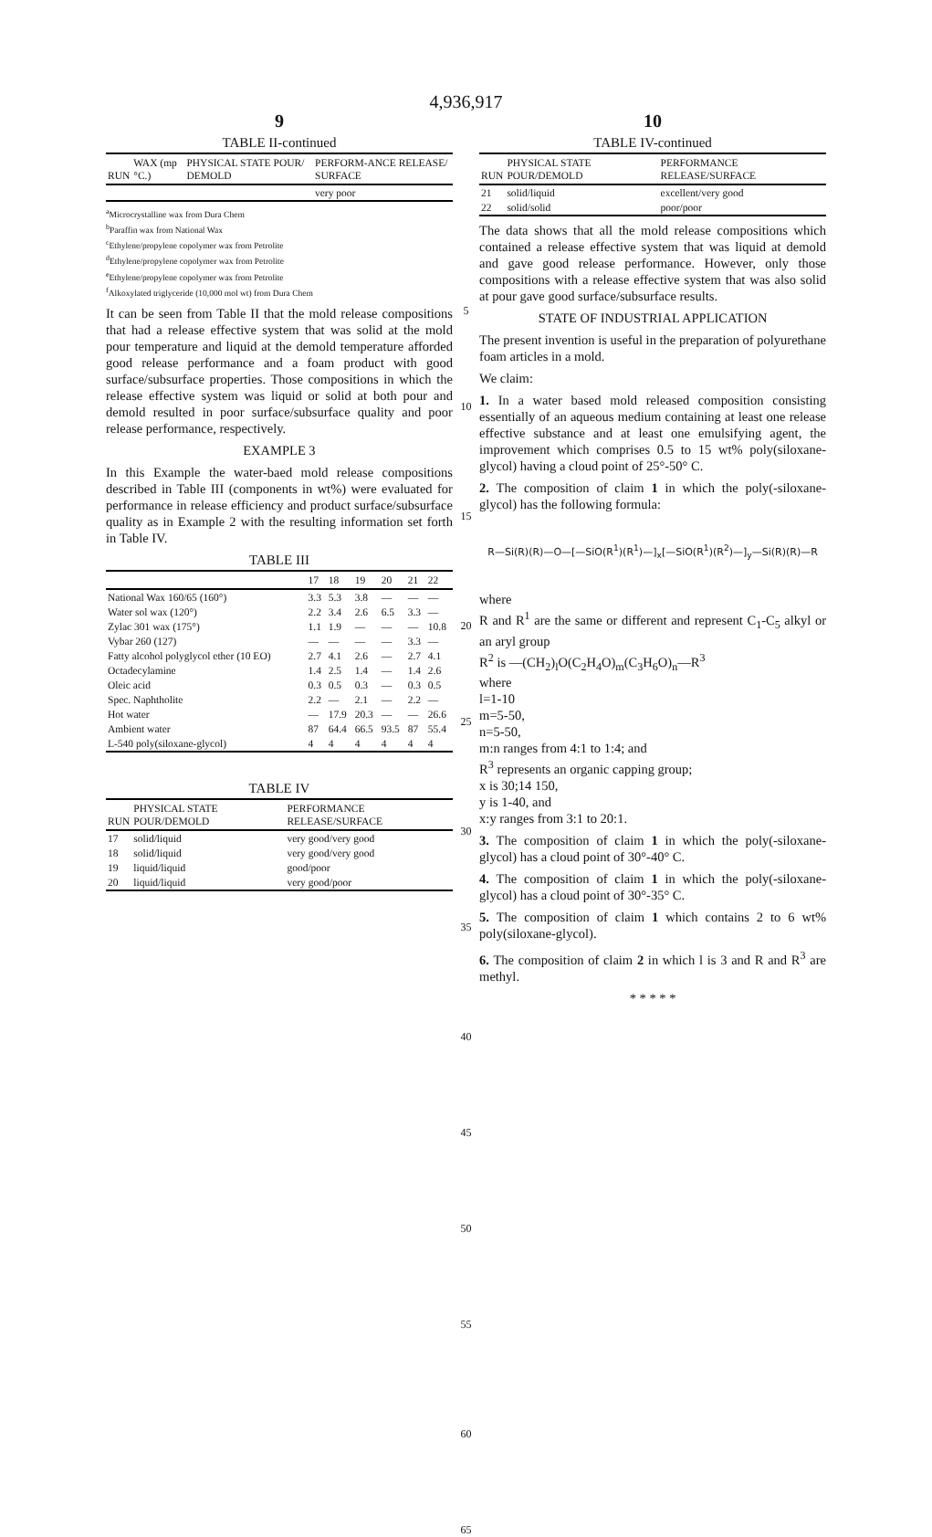4,936,917
9
TABLE II-continued
| RUN | WAX (mp °C.) | PHYSICAL STATE POUR/ DEMOLD | PERFORM-ANCE RELEASE/ SURFACE |
| --- | --- | --- | --- |
| | | | very poor |
<sup>a</sup> Microcrystalline wax from Dura Chem
<sup>b</sup> Paraffin wax from National Wax
<sup>c</sup> Ethylene/propylene copolymer wax from Petrolite
<sup>d</sup> Ethylene/propylene copolymer wax from Petrolite
<sup>e</sup> Ethylene/propylene copolymer wax from Petrolite
<sup>f</sup> Alkoxylated triglyceride (10,000 mol wt) from Dura Chem
It can be seen from Table II that the mold release compositions that had a release effective system that was solid at the mold pour temperature and liquid at the demold temperature afforded good release performance and a foam product with good surface/subsurface properties. Those compositions in which the release effective system was liquid or solid at both pour and demold resulted in poor surface/subsurface quality and poor release performance, respectively.
EXAMPLE 3
In this Example the water-baed mold release compositions described in Table III (components in wt%) were evaluated for performance in release efficiency and product surface/subsurface quality as in Example 2 with the resulting information set forth in Table IV.
TABLE III
| | 17 | 18 | 19 | 20 | 21 | 22 |
| --- | --- | --- | --- | --- | --- | --- |
| National Wax 160/65 (160°) | 3.3 | 5.3 | 3.8 | — | — | — |
| Water sol wax (120°) | 2.2 | 3.4 | 2.6 | 6.5 | 3.3 | — |
| Zylac 301 wax (175°) | 1.1 | 1.9 | — | — | — | 10.8 |
| Vybar 260 (127) | — | — | — | — | 3.3 | — |
| Fatty alcohol polyglycol ether (10 EO) | 2.7 | 4.1 | 2.6 | — | 2.7 | 4.1 |
| Octadecylamine | 1.4 | 2.5 | 1.4 | — | 1.4 | 2.6 |
| Oleic acid | 0.3 | 0.5 | 0.3 | — | 0.3 | 0.5 |
| Spec. Naphtholite | 2.2 | — | 2.1 | — | 2.2 | — |
| Hot water | — | 17.9 | 20.3 | — | — | 26.6 |
| Ambient water | 87 | 64.4 | 66.5 | 93.5 | 87 | 55.4 |
| L-540 poly(siloxane-glycol) | 4 | 4 | 4 | 4 | 4 | 4 |
TABLE IV
| RUN | PHYSICAL STATE POUR/DEMOLD | PERFORMANCE RELEASE/SURFACE |
| --- | --- | --- |
| 17 | solid/liquid | very good/very good |
| 18 | solid/liquid | very good/very good |
| 19 | liquid/liquid | good/poor |
| 20 | liquid/liquid | very good/poor |
5
10
15
20
25
30
35
40
45
50
55
60
65
10
TABLE IV-continued
| RUN | PHYSICAL STATE POUR/DEMOLD | PERFORMANCE RELEASE/SURFACE |
| --- | --- | --- |
| 21 | solid/liquid | excellent/very good |
| 22 | solid/solid | poor/poor |
The data shows that all the mold release compositions which contained a release effective system that was liquid at demold and gave good release performance. However, only those compositions with a release effective system that was also solid at pour gave good surface/subsurface results.
STATE OF INDUSTRIAL APPLICATION
The present invention is useful in the preparation of polyurethane foam articles in a mold.
We claim:
1. In a water based mold released composition consisting essentially of an aqueous medium containing at least one release effective substance and at least one emulsifying agent, the improvement which comprises 0.5 to 15 wt% poly(siloxane-glycol) having a cloud point of 25°-50° C.
2. The composition of claim 1 in which the poly(-siloxane-glycol) has the following formula:
R—Si(R)(R)—O—[—SiO(R<sup>1</sup>)(R<sup>1</sup>)—]<sub>x</sub>[—SiO(R<sup>1</sup>)(R<sup>2</sup>)—]<sub>y</sub>—Si(R)(R)—R
where
R and R<sup>1</sup> are the same or different and represent C<sub>1</sub>-C<sub>5</sub> alkyl or an aryl group
R<sup>2</sup> is —(CH<sub>2</sub>)<sub>l</sub>O(C<sub>2</sub>H<sub>4</sub>O)<sub>m</sub>(C<sub>3</sub>H<sub>6</sub>O)<sub>n</sub>—R<sup>3</sup>
where
l=1-10
m=5-50,
n=5-50,
m:n ranges from 4:1 to 1:4; and
R<sup>3</sup> represents an organic capping group;
x is 30;14 150,
y is 1-40, and
x:y ranges from 3:1 to 20:1.
3. The composition of claim 1 in which the poly(-siloxane-glycol) has a cloud point of 30°-40° C.
4. The composition of claim 1 in which the poly(-siloxane-glycol) has a cloud point of 30°-35° C.
5. The composition of claim 1 which contains 2 to 6 wt% poly(siloxane-glycol).
6. The composition of claim 2 in which l is 3 and R and R<sup>3</sup> are methyl.
* * * * *